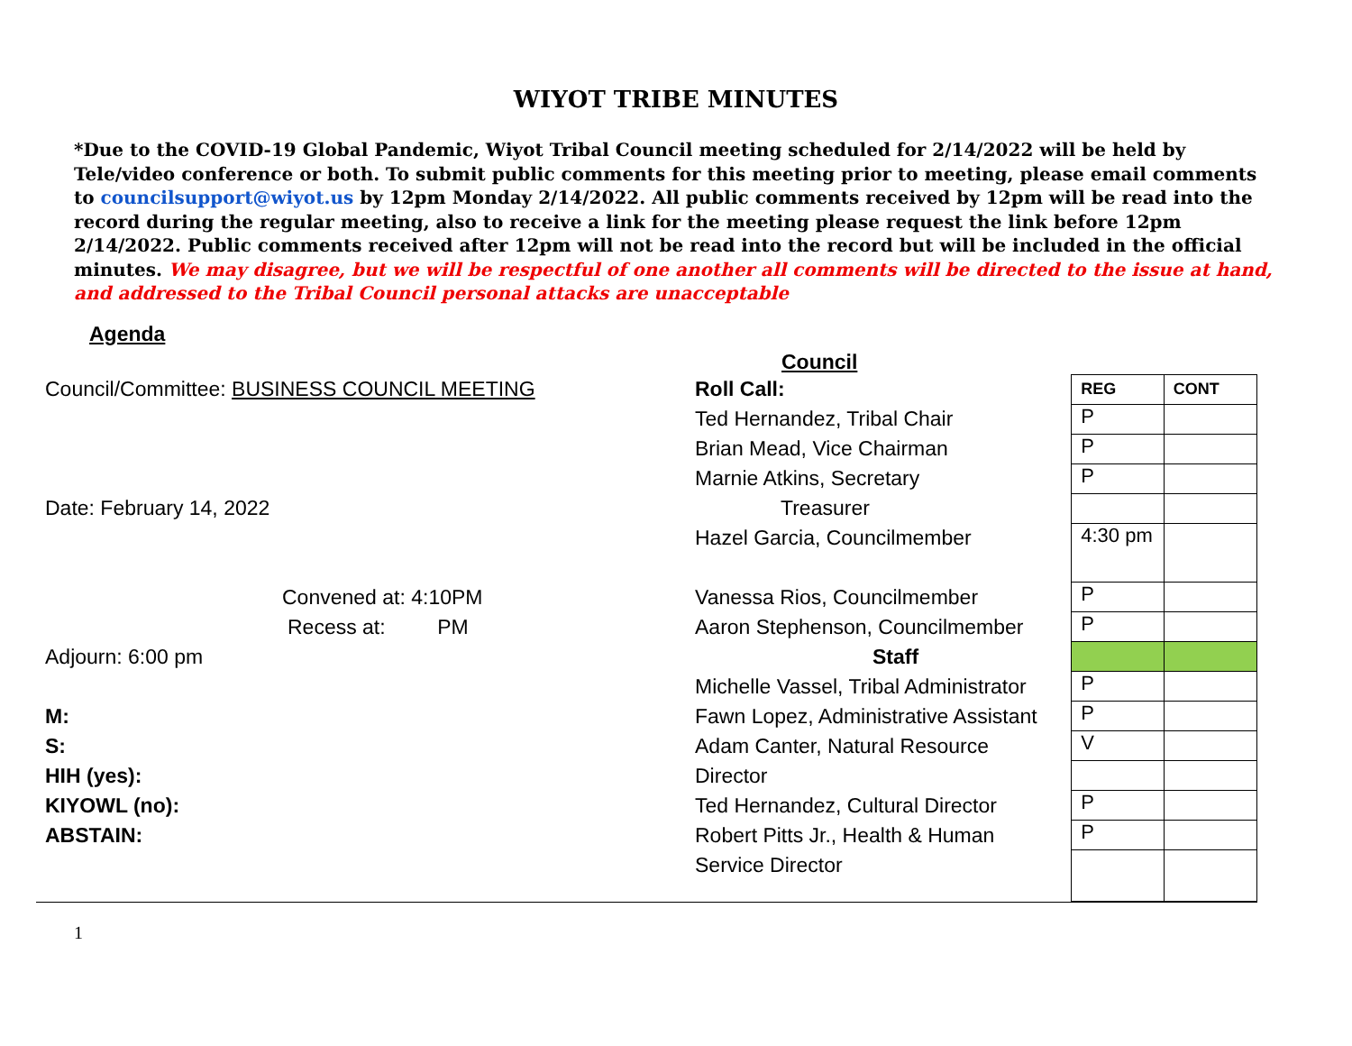WIYOT TRIBE MINUTES
*Due to the COVID-19 Global Pandemic, Wiyot Tribal Council meeting scheduled for 2/14/2022 will be held by Tele/video conference or both. To submit public comments for this meeting prior to meeting, please email comments to councilsupport@wiyot.us by 12pm Monday 2/14/2022. All public comments received by 12pm will be read into the record during the regular meeting, also to receive a link for the meeting please request the link before 12pm 2/14/2022. Public comments received after 12pm will not be read into the record but will be included in the official minutes. We may disagree, but we will be respectful of one another all comments will be directed to the issue at hand, and addressed to the Tribal Council personal attacks are unacceptable
Agenda
Council
Council/Committee: BUSINESS COUNCIL MEETING
Date: February 14, 2022
Convened at: 4:10PM
Recess at: PM
Adjourn: 6:00 pm
M:
S:
HIH (yes):
KIYOWL (no):
ABSTAIN:
Roll Call:
Ted Hernandez, Tribal Chair
Brian Mead, Vice Chairman
Marnie Atkins, Secretary
Treasurer
Hazel Garcia, Councilmember
Vanessa Rios, Councilmember
Aaron Stephenson, Councilmember
Staff
Michelle Vassel, Tribal Administrator
Fawn Lopez, Administrative Assistant
Adam Canter, Natural Resource
Director
Ted Hernandez, Cultural Director
Robert Pitts Jr., Health & Human
Service Director
| REG | CONT |
| --- | --- |
| P | |
| P | |
| P | |
| 4:30 pm | |
| P | |
| P | |
| P | |
| P | |
| V | |
| P | |
| P | |
1